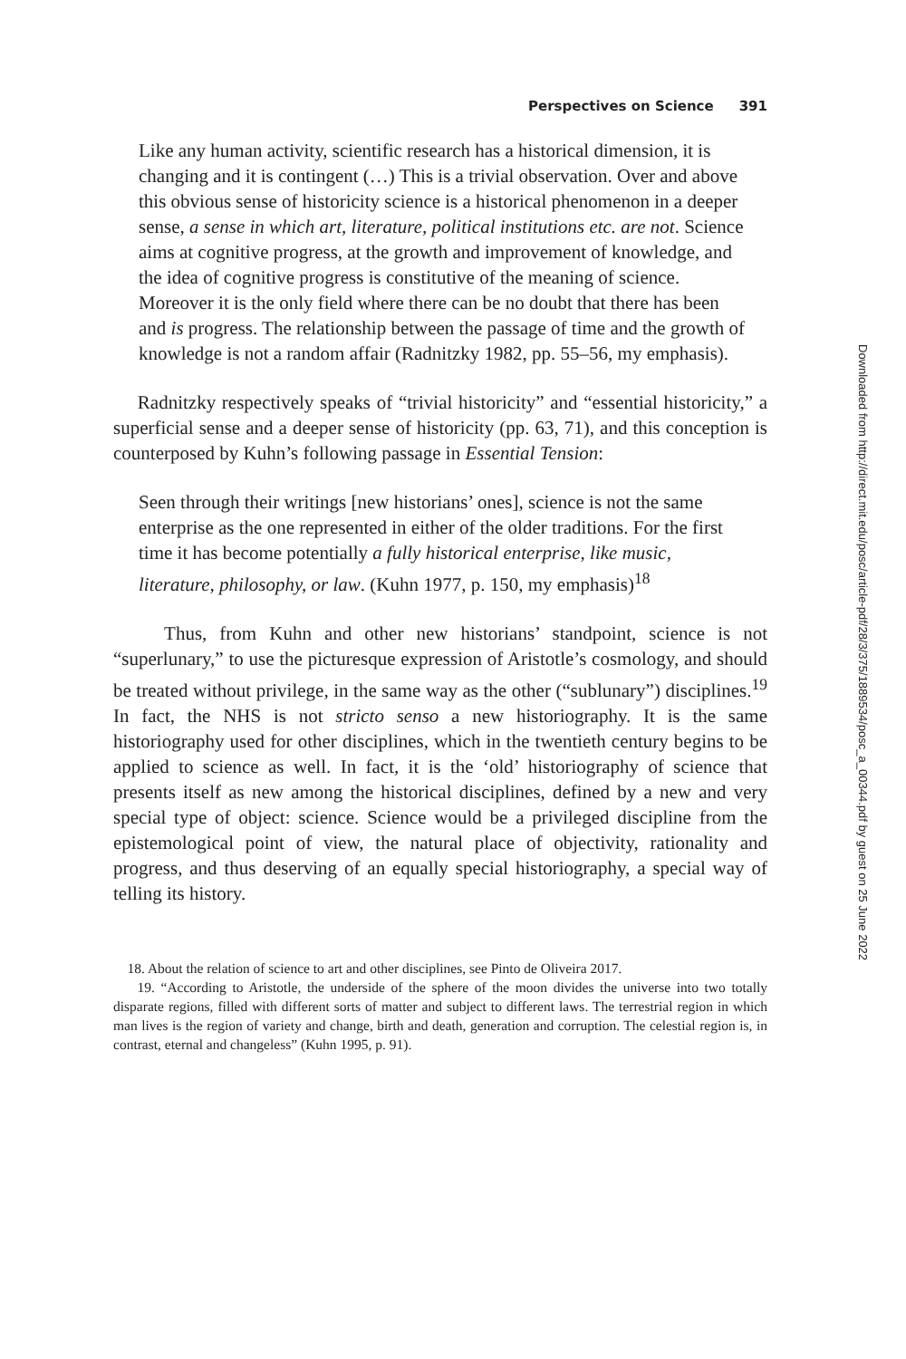Perspectives on Science 391
Like any human activity, scientific research has a historical dimension, it is changing and it is contingent (…) This is a trivial observation. Over and above this obvious sense of historicity science is a historical phenomenon in a deeper sense, a sense in which art, literature, political institutions etc. are not. Science aims at cognitive progress, at the growth and improvement of knowledge, and the idea of cognitive progress is constitutive of the meaning of science. Moreover it is the only field where there can be no doubt that there has been and is progress. The relationship between the passage of time and the growth of knowledge is not a random affair (Radnitzky 1982, pp. 55–56, my emphasis).
Radnitzky respectively speaks of “trivial historicity” and “essential historicity,” a superficial sense and a deeper sense of historicity (pp. 63, 71), and this conception is counterposed by Kuhn’s following passage in Essential Tension:
Seen through their writings [new historians’ ones], science is not the same enterprise as the one represented in either of the older traditions. For the first time it has become potentially a fully historical enterprise, like music, literature, philosophy, or law. (Kuhn 1977, p. 150, my emphasis)<sup>18</sup>
Thus, from Kuhn and other new historians’ standpoint, science is not “superlunary,” to use the picturesque expression of Aristotle’s cosmology, and should be treated without privilege, in the same way as the other (“sublunary”) disciplines.<sup>19</sup> In fact, the NHS is not stricto senso a new historiography. It is the same historiography used for other disciplines, which in the twentieth century begins to be applied to science as well. In fact, it is the ‘old’ historiography of science that presents itself as new among the historical disciplines, defined by a new and very special type of object: science. Science would be a privileged discipline from the epistemological point of view, the natural place of objectivity, rationality and progress, and thus deserving of an equally special historiography, a special way of telling its history.
18. About the relation of science to art and other disciplines, see Pinto de Oliveira 2017.
19. “According to Aristotle, the underside of the sphere of the moon divides the universe into two totally disparate regions, filled with different sorts of matter and subject to different laws. The terrestrial region in which man lives is the region of variety and change, birth and death, generation and corruption. The celestial region is, in contrast, eternal and changeless” (Kuhn 1995, p. 91).
Downloaded from http://direct.mit.edu/posc/article-pdf/28/3/375/1889534/posc_a_00344.pdf by guest on 25 June 2022